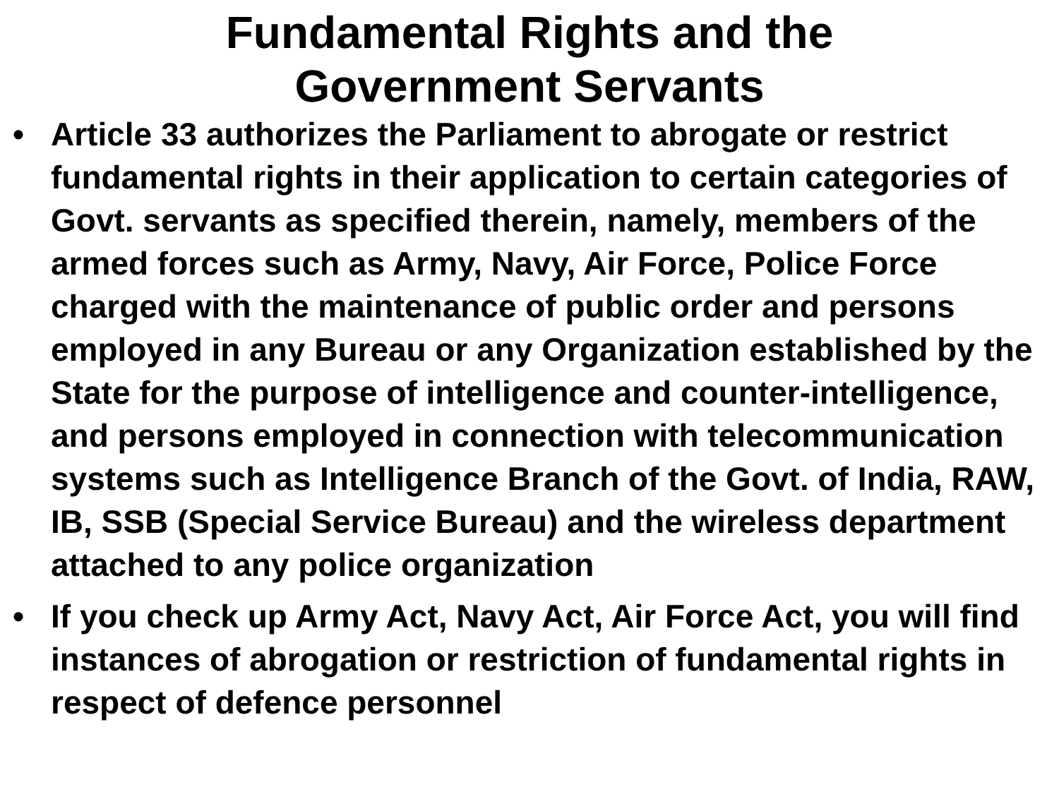Fundamental Rights and the
Government Servants
• Article 33 authorizes the Parliament to abrogate or restrict fundamental rights in their application to certain categories of Govt. servants as specified therein, namely, members of the armed forces such as Army, Navy, Air Force, Police Force charged with the maintenance of public order and persons employed in any Bureau or any Organization established by the State for the purpose of intelligence and counter-intelligence, and persons employed in connection with telecommunication systems such as Intelligence Branch of the Govt. of India, RAW, IB, SSB (Special Service Bureau) and the wireless department attached to any police organization
• If you check up Army Act, Navy Act, Air Force Act, you will find instances of abrogation or restriction of fundamental rights in respect of defence personnel